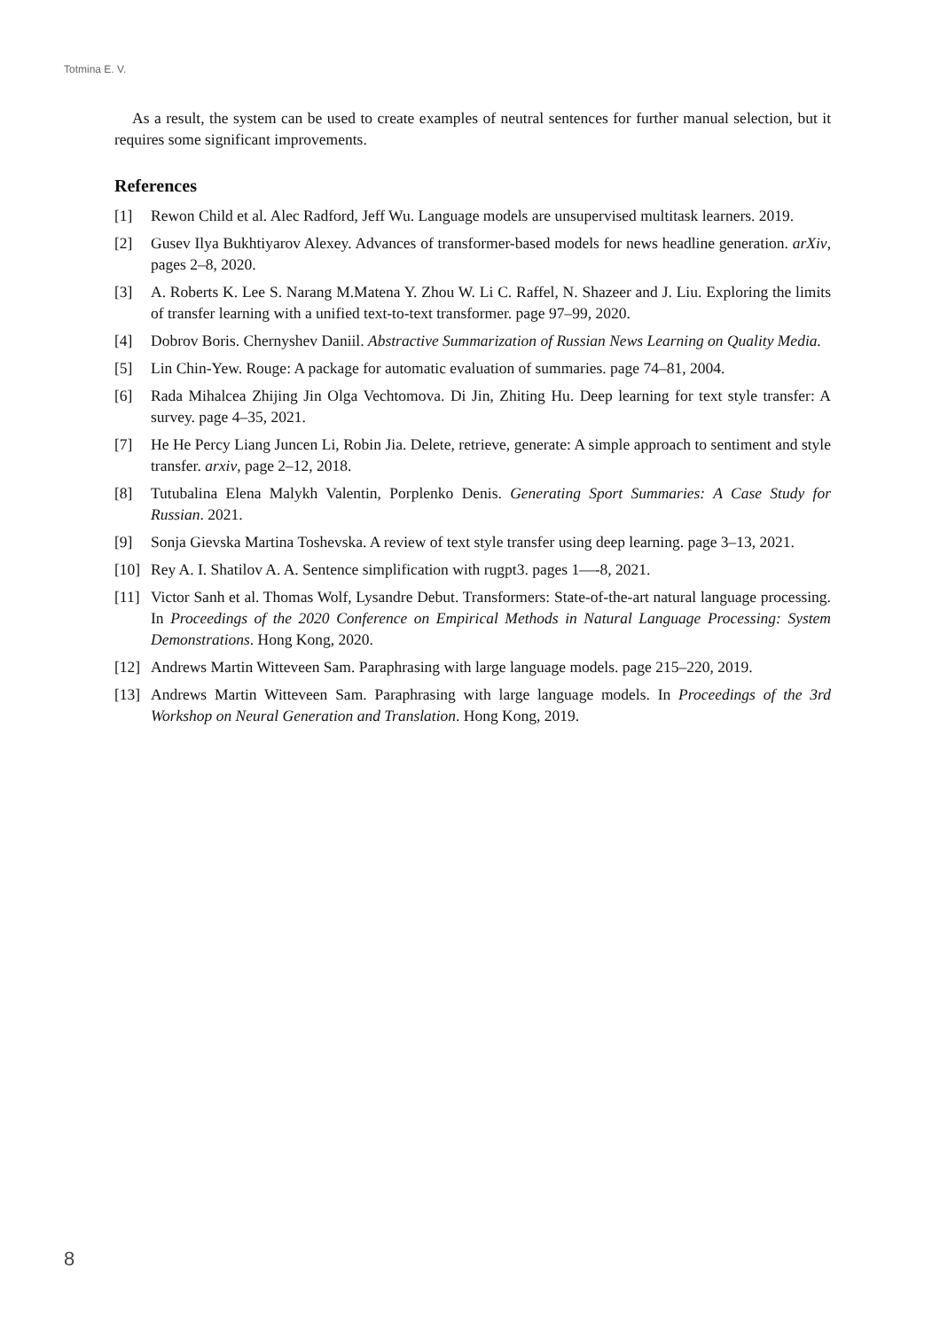Totmina E. V.
As a result, the system can be used to create examples of neutral sentences for further manual selection, but it requires some significant improvements.
References
[1] Rewon Child et al. Alec Radford, Jeff Wu. Language models are unsupervised multitask learners. 2019.
[2] Gusev Ilya Bukhtiyarov Alexey. Advances of transformer-based models for news headline generation. arXiv, pages 2–8, 2020.
[3] A. Roberts K. Lee S. Narang M.Matena Y. Zhou W. Li C. Raffel, N. Shazeer and J. Liu. Exploring the limits of transfer learning with a unified text-to-text transformer. page 97–99, 2020.
[4] Dobrov Boris. Chernyshev Daniil. Abstractive Summarization of Russian News Learning on Quality Media.
[5] Lin Chin-Yew. Rouge: A package for automatic evaluation of summaries. page 74–81, 2004.
[6] Rada Mihalcea Zhijing Jin Olga Vechtomova. Di Jin, Zhiting Hu. Deep learning for text style transfer: A survey. page 4–35, 2021.
[7] He He Percy Liang Juncen Li, Robin Jia. Delete, retrieve, generate: A simple approach to sentiment and style transfer. arxiv, page 2–12, 2018.
[8] Tutubalina Elena Malykh Valentin, Porplenko Denis. Generating Sport Summaries: A Case Study for Russian. 2021.
[9] Sonja Gievska Martina Toshevska. A review of text style transfer using deep learning. page 3–13, 2021.
[10] Rey A. I. Shatilov A. A. Sentence simplification with rugpt3. pages 1—-8, 2021.
[11] Victor Sanh et al. Thomas Wolf, Lysandre Debut. Transformers: State-of-the-art natural language processing. In Proceedings of the 2020 Conference on Empirical Methods in Natural Language Processing: System Demonstrations. Hong Kong, 2020.
[12] Andrews Martin Witteveen Sam. Paraphrasing with large language models. page 215–220, 2019.
[13] Andrews Martin Witteveen Sam. Paraphrasing with large language models. In Proceedings of the 3rd Workshop on Neural Generation and Translation. Hong Kong, 2019.
8